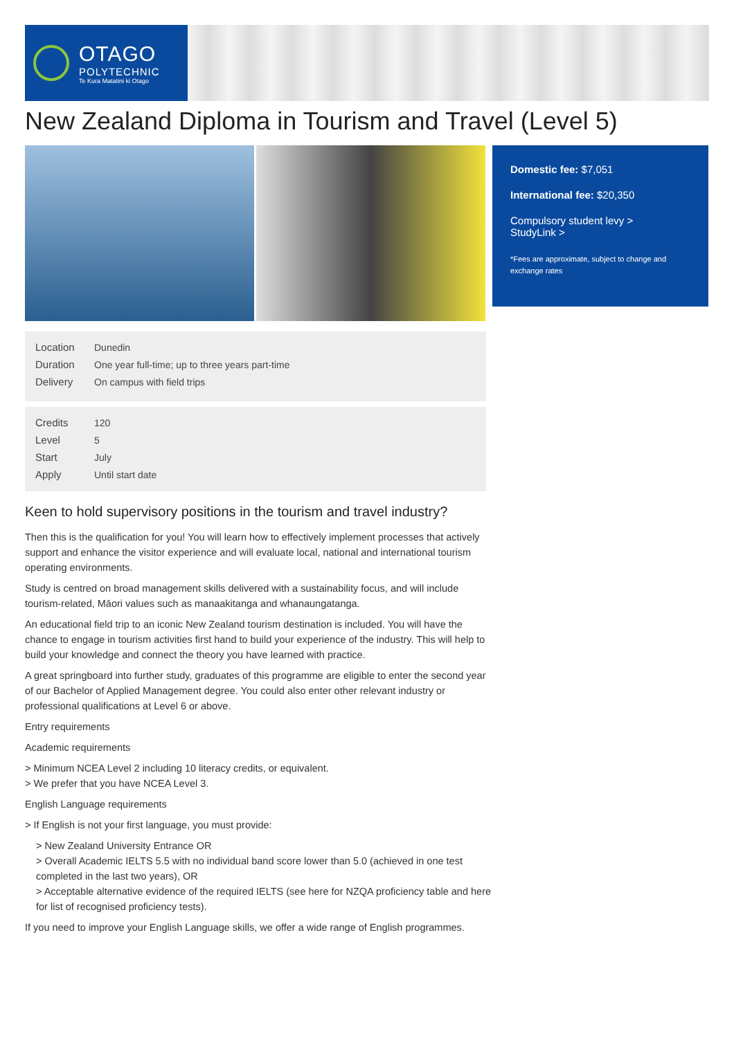OTAGO
POLYTECHNIC
Te Kura Matatini ki Otago
New Zealand Diploma in Tourism and Travel (Level 5)
| Location | Dunedin |
| Duration | One year full-time; up to three years part-time |
| Delivery | On campus with field trips |
| Credits | 120 |
| Level | 5 |
| Start | July |
| Apply | Until start date |
Domestic fee: $7,051
International fee: $20,350
Compulsory student levy >
StudyLink >
*Fees are approximate, subject to change and exchange rates
Keen to hold supervisory positions in the tourism and travel industry?
Then this is the qualification for you! You will learn how to effectively implement processes that actively support and enhance the visitor experience and will evaluate local, national and international tourism operating environments.
Study is centred on broad management skills delivered with a sustainability focus, and will include tourism-related, Māori values such as manaakitanga and whanaungatanga.
An educational field trip to an iconic New Zealand tourism destination is included. You will have the chance to engage in tourism activities first hand to build your experience of the industry. This will help to build your knowledge and connect the theory you have learned with practice.
A great springboard into further study, graduates of this programme are eligible to enter the second year of our Bachelor of Applied Management degree. You could also enter other relevant industry or professional qualifications at Level 6 or above.
Entry requirements
Academic requirements
> Minimum NCEA Level 2 including 10 literacy credits, or equivalent.
> We prefer that you have NCEA Level 3.
English Language requirements
> If English is not your first language, you must provide:
> New Zealand University Entrance OR
> Overall Academic IELTS 5.5 with no individual band score lower than 5.0 (achieved in one test completed in the last two years), OR
> Acceptable alternative evidence of the required IELTS (see here for NZQA proficiency table and here for list of recognised proficiency tests).
If you need to improve your English Language skills, we offer a wide range of English programmes.